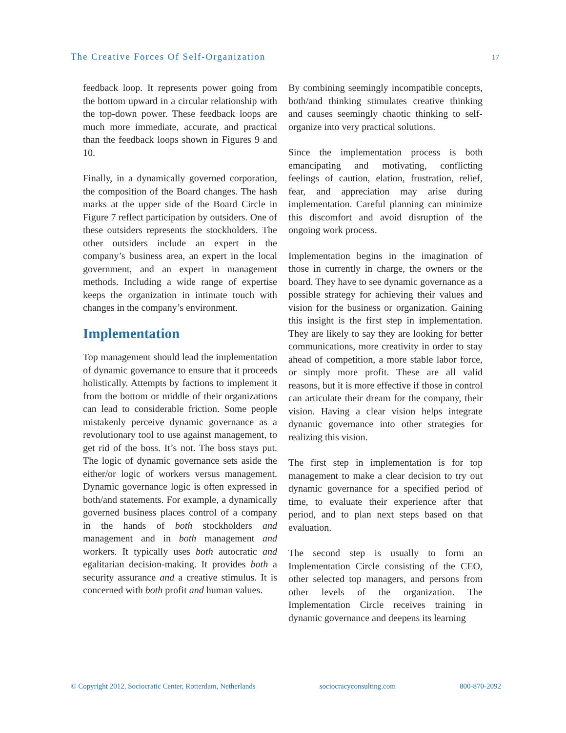The Creative Forces Of Self-Organization 17
feedback loop. It represents power going from the bottom upward in a circular relationship with the top-down power. These feedback loops are much more immediate, accurate, and practical than the feedback loops shown in Figures 9 and 10.
Finally, in a dynamically governed corporation, the composition of the Board changes. The hash marks at the upper side of the Board Circle in Figure 7 reflect participation by outsiders. One of these outsiders represents the stockholders. The other outsiders include an expert in the company’s business area, an expert in the local government, and an expert in management methods. Including a wide range of expertise keeps the organization in intimate touch with changes in the company’s environment.
Implementation
Top management should lead the implementation of dynamic governance to ensure that it proceeds holistically. Attempts by factions to implement it from the bottom or middle of their organizations can lead to considerable friction. Some people mistakenly perceive dynamic governance as a revolutionary tool to use against management, to get rid of the boss. It’s not. The boss stays put. The logic of dynamic governance sets aside the either/or logic of workers versus management. Dynamic governance logic is often expressed in both/and statements. For example, a dynamically governed business places control of a company in the hands of both stockholders and management and in both management and workers. It typically uses both autocratic and egalitarian decision-making. It provides both a security assurance and a creative stimulus. It is concerned with both profit and human values.
By combining seemingly incompatible concepts, both/and thinking stimulates creative thinking and causes seemingly chaotic thinking to self-organize into very practical solutions.
Since the implementation process is both emancipating and motivating, conflicting feelings of caution, elation, frustration, relief, fear, and appreciation may arise during implementation. Careful planning can minimize this discomfort and avoid disruption of the ongoing work process.
Implementation begins in the imagination of those in currently in charge, the owners or the board. They have to see dynamic governance as a possible strategy for achieving their values and vision for the business or organization. Gaining this insight is the first step in implementation. They are likely to say they are looking for better communications, more creativity in order to stay ahead of competition, a more stable labor force, or simply more profit. These are all valid reasons, but it is more effective if those in control can articulate their dream for the company, their vision. Having a clear vision helps integrate dynamic governance into other strategies for realizing this vision.
The first step in implementation is for top management to make a clear decision to try out dynamic governance for a specified period of time, to evaluate their experience after that period, and to plan next steps based on that evaluation.
The second step is usually to form an Implementation Circle consisting of the CEO, other selected top managers, and persons from other levels of the organization. The Implementation Circle receives training in dynamic governance and deepens its learning
© Copyright 2012, Sociocratic Center, Rotterdam, Netherlands sociocracyconsulting.com 800-870-2092